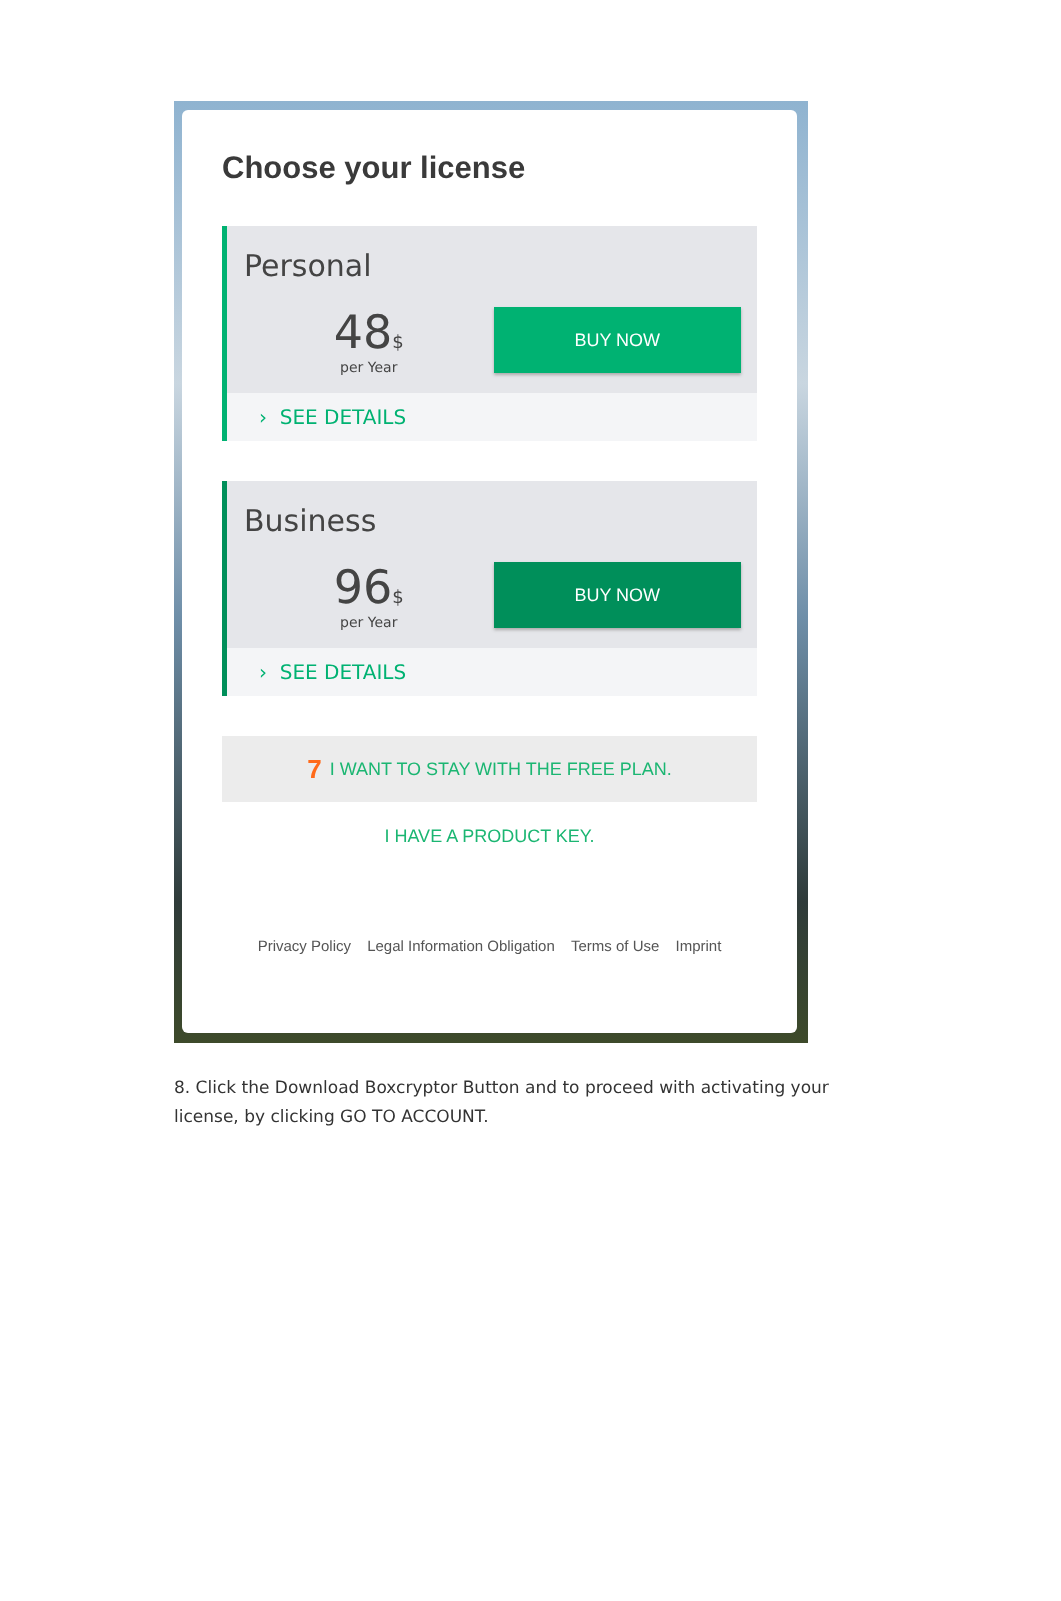Choose your license
Personal
48$
per Year
BUY NOW
› SEE DETAILS
Business
96$
per Year
BUY NOW
› SEE DETAILS
7 I WANT TO STAY WITH THE FREE PLAN.
I HAVE A PRODUCT KEY.
Privacy Policy Legal Information Obligation Terms of Use Imprint
8. Click the Download Boxcryptor Button and to proceed with activating your license, by clicking GO TO ACCOUNT.